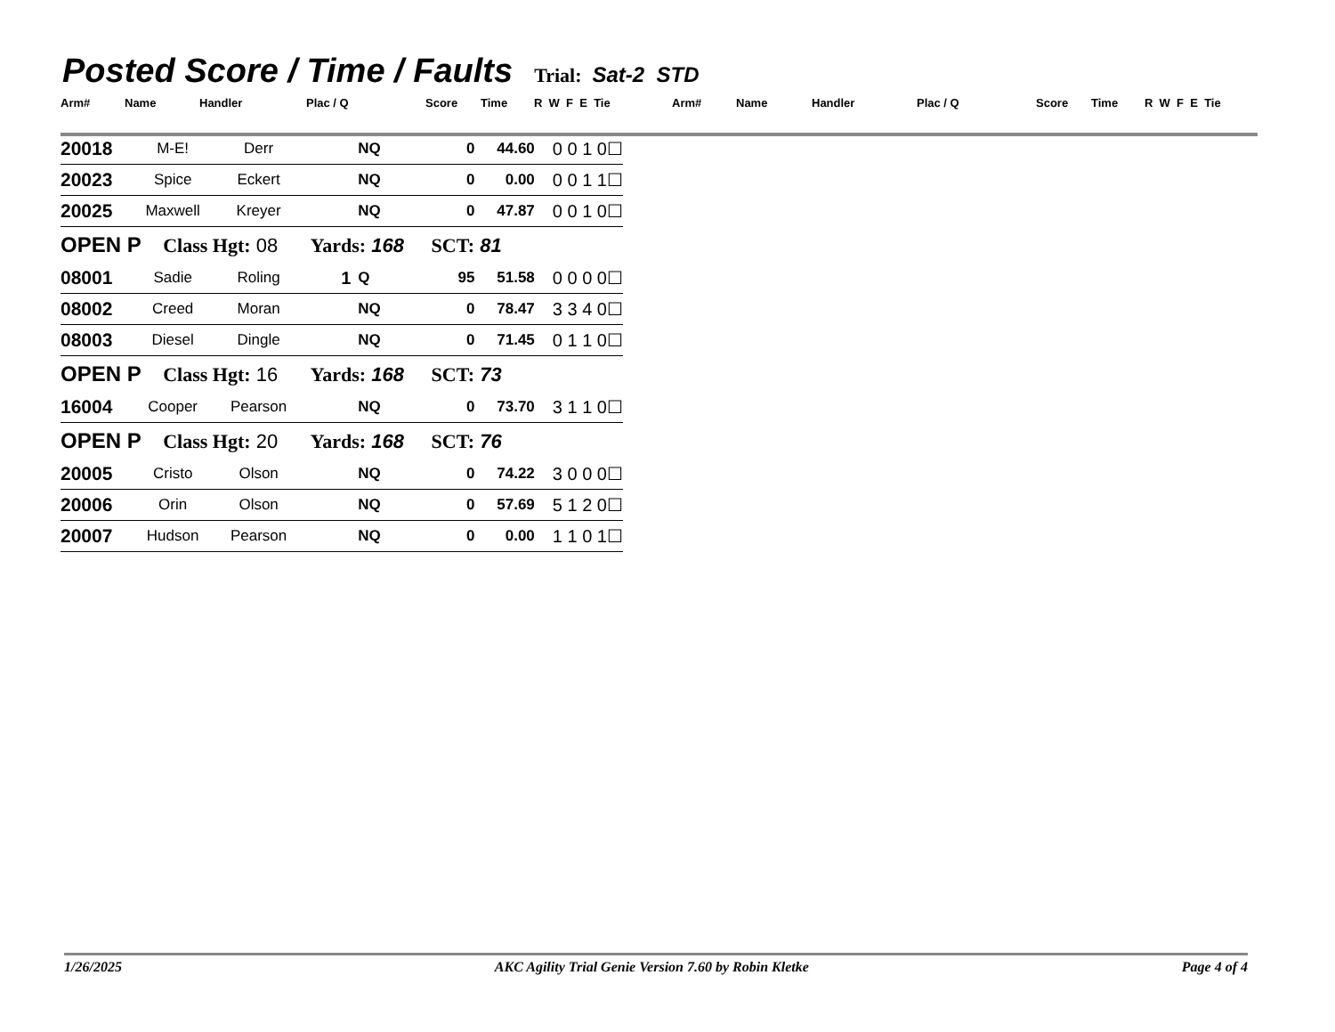Posted Score / Time / Faults Trial: Sat-2 STD
Arm# Name Handler Plac / Q Score Time R W F E Tie Arm# Name Handler Plac / Q Score Time R W F E Tie
| 20018 | M-E! | Derr | | NQ | 0 | 44.60 | 0 0 1 0☐ |
| 20023 | Spice | Eckert | | NQ | 0 | 0.00 | 0 0 1 1☐ |
| 20025 | Maxwell | Kreyer | | NQ | 0 | 47.87 | 0 0 1 0☐ |
| OPEN P Class Hgt: 08 Yards: 168 SCT: 81 | | | | | | | |
| 08001 | Sadie | Roling | 1 | Q | 95 | 51.58 | 0 0 0 0☐ |
| 08002 | Creed | Moran | | NQ | 0 | 78.47 | 3 3 4 0☐ |
| 08003 | Diesel | Dingle | | NQ | 0 | 71.45 | 0 1 1 0☐ |
| OPEN P Class Hgt: 16 Yards: 168 SCT: 73 | | | | | | | |
| 16004 | Cooper | Pearson | | NQ | 0 | 73.70 | 3 1 1 0☐ |
| OPEN P Class Hgt: 20 Yards: 168 SCT: 76 | | | | | | | |
| 20005 | Cristo | Olson | | NQ | 0 | 74.22 | 3 0 0 0☐ |
| 20006 | Orin | Olson | | NQ | 0 | 57.69 | 5 1 2 0☐ |
| 20007 | Hudson | Pearson | | NQ | 0 | 0.00 | 1 1 0 1☐ |
1/26/2025 AKC Agility Trial Genie Version 7.60 by Robin Kletke Page 4 of 4